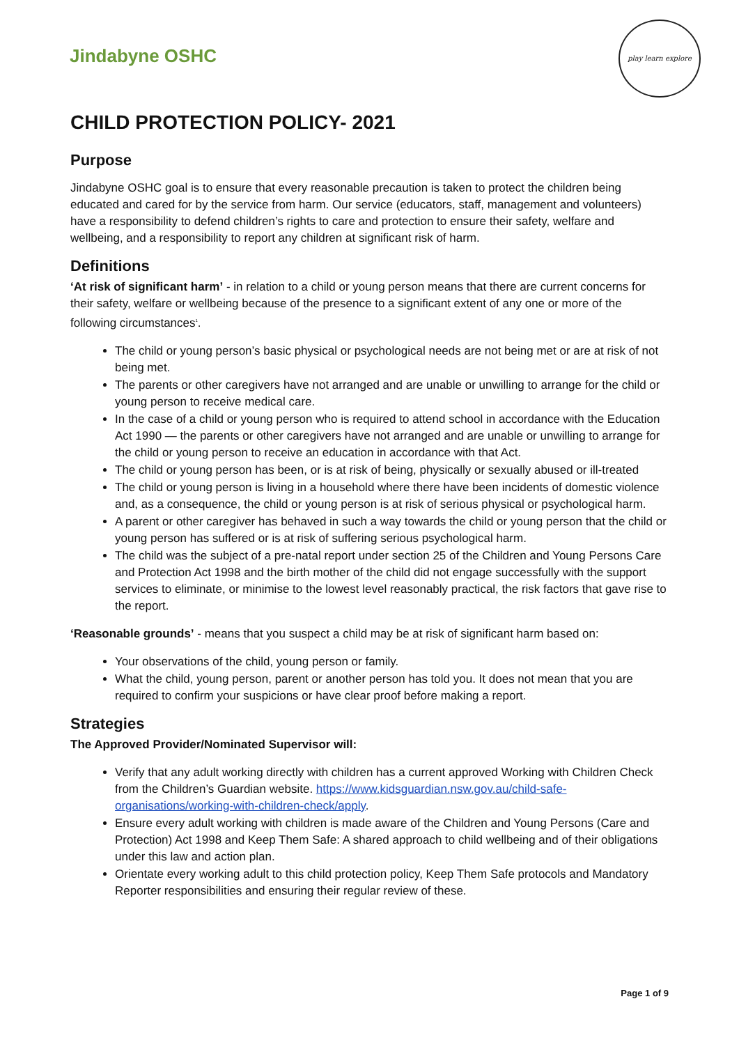Jindabyne OSHC
play learn explore
CHILD PROTECTION POLICY- 2021
Purpose
Jindabyne OSHC goal is to ensure that every reasonable precaution is taken to protect the children being educated and cared for by the service from harm. Our service (educators, staff, management and volunteers) have a responsibility to defend children’s rights to care and protection to ensure their safety, welfare and wellbeing, and a responsibility to report any children at significant risk of harm.
Definitions
‘At risk of significant harm’ - in relation to a child or young person means that there are current concerns for their safety, welfare or wellbeing because of the presence to a significant extent of any one or more of the following circumstances<sup>1</sup>.
The child or young person’s basic physical or psychological needs are not being met or are at risk of not being met.
The parents or other caregivers have not arranged and are unable or unwilling to arrange for the child or young person to receive medical care.
In the case of a child or young person who is required to attend school in accordance with the Education Act 1990 — the parents or other caregivers have not arranged and are unable or unwilling to arrange for the child or young person to receive an education in accordance with that Act.
The child or young person has been, or is at risk of being, physically or sexually abused or ill-treated
The child or young person is living in a household where there have been incidents of domestic violence and, as a consequence, the child or young person is at risk of serious physical or psychological harm.
A parent or other caregiver has behaved in such a way towards the child or young person that the child or young person has suffered or is at risk of suffering serious psychological harm.
The child was the subject of a pre-natal report under section 25 of the Children and Young Persons Care and Protection Act 1998 and the birth mother of the child did not engage successfully with the support services to eliminate, or minimise to the lowest level reasonably practical, the risk factors that gave rise to the report.
‘Reasonable grounds’ - means that you suspect a child may be at risk of significant harm based on:
Your observations of the child, young person or family.
What the child, young person, parent or another person has told you. It does not mean that you are required to confirm your suspicions or have clear proof before making a report.
Strategies
The Approved Provider/Nominated Supervisor will:
Verify that any adult working directly with children has a current approved Working with Children Check from the Children’s Guardian website. https://www.kidsguardian.nsw.gov.au/child-safe-organisations/working-with-children-check/apply.
Ensure every adult working with children is made aware of the Children and Young Persons (Care and Protection) Act 1998 and Keep Them Safe: A shared approach to child wellbeing and of their obligations under this law and action plan.
Orientate every working adult to this child protection policy, Keep Them Safe protocols and Mandatory Reporter responsibilities and ensuring their regular review of these.
Page 1 of 9